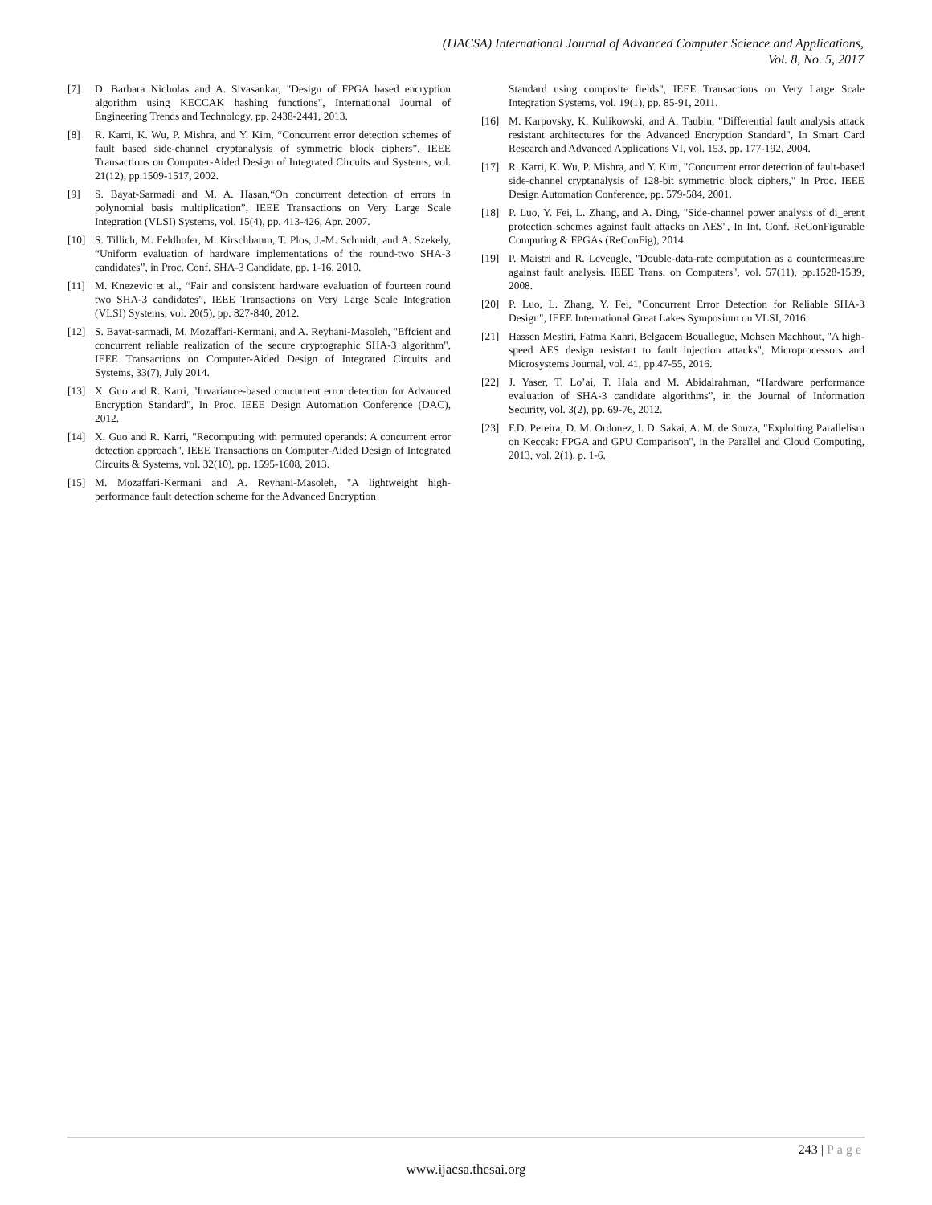(IJACSA) International Journal of Advanced Computer Science and Applications,
Vol. 8, No. 5, 2017
[7] D. Barbara Nicholas and A. Sivasankar, "Design of FPGA based encryption algorithm using KECCAK hashing functions", International Journal of Engineering Trends and Technology, pp. 2438-2441, 2013.
[8] R. Karri, K. Wu, P. Mishra, and Y. Kim, “Concurrent error detection schemes of fault based side-channel cryptanalysis of symmetric block ciphers”, IEEE Transactions on Computer-Aided Design of Integrated Circuits and Systems, vol. 21(12), pp.1509-1517, 2002.
[9] S. Bayat-Sarmadi and M. A. Hasan,“On concurrent detection of errors in polynomial basis multiplication”, IEEE Transactions on Very Large Scale Integration (VLSI) Systems, vol. 15(4), pp. 413-426, Apr. 2007.
[10] S. Tillich, M. Feldhofer, M. Kirschbaum, T. Plos, J.-M. Schmidt, and A. Szekely, “Uniform evaluation of hardware implementations of the round-two SHA-3 candidates”, in Proc. Conf. SHA-3 Candidate, pp. 1-16, 2010.
[11] M. Knezevic et al., “Fair and consistent hardware evaluation of fourteen round two SHA-3 candidates”, IEEE Transactions on Very Large Scale Integration (VLSI) Systems, vol. 20(5), pp. 827-840, 2012.
[12] S. Bayat-sarmadi, M. Mozaffari-Kermani, and A. Reyhani-Masoleh, "Effcient and concurrent reliable realization of the secure cryptographic SHA-3 algorithm", IEEE Transactions on Computer-Aided Design of Integrated Circuits and Systems, 33(7), July 2014.
[13] X. Guo and R. Karri, "Invariance-based concurrent error detection for Advanced Encryption Standard", In Proc. IEEE Design Automation Conference (DAC), 2012.
[14] X. Guo and R. Karri, "Recomputing with permuted operands: A concurrent error detection approach", IEEE Transactions on Computer-Aided Design of Integrated Circuits & Systems, vol. 32(10), pp. 1595-1608, 2013.
[15] M. Mozaffari-Kermani and A. Reyhani-Masoleh, "A lightweight high-performance fault detection scheme for the Advanced Encryption
Standard using composite fields", IEEE Transactions on Very Large Scale Integration Systems, vol. 19(1), pp. 85-91, 2011.
[16] M. Karpovsky, K. Kulikowski, and A. Taubin, "Differential fault analysis attack resistant architectures for the Advanced Encryption Standard", In Smart Card Research and Advanced Applications VI, vol. 153, pp. 177-192, 2004.
[17] R. Karri, K. Wu, P. Mishra, and Y. Kim, "Concurrent error detection of fault-based side-channel cryptanalysis of 128-bit symmetric block ciphers," In Proc. IEEE Design Automation Conference, pp. 579-584, 2001.
[18] P. Luo, Y. Fei, L. Zhang, and A. Ding, "Side-channel power analysis of di_erent protection schemes against fault attacks on AES", In Int. Conf. ReConFigurable Computing & FPGAs (ReConFig), 2014.
[19] P. Maistri and R. Leveugle, "Double-data-rate computation as a countermeasure against fault analysis. IEEE Trans. on Computers", vol. 57(11), pp.1528-1539, 2008.
[20] P. Luo, L. Zhang, Y. Fei, "Concurrent Error Detection for Reliable SHA-3 Design", IEEE International Great Lakes Symposium on VLSI, 2016.
[21] Hassen Mestiri, Fatma Kahri, Belgacem Bouallegue, Mohsen Machhout, "A high-speed AES design resistant to fault injection attacks", Microprocessors and Microsystems Journal, vol. 41, pp.47-55, 2016.
[22] J. Yaser, T. Lo’ai, T. Hala and M. Abidalrahman, “Hardware performance evaluation of SHA-3 candidate algorithms”, in the Journal of Information Security, vol. 3(2), pp. 69-76, 2012.
[23] F.D. Pereira, D. M. Ordonez, I. D. Sakai, A. M. de Souza, "Exploiting Parallelism on Keccak: FPGA and GPU Comparison", in the Parallel and Cloud Computing, 2013, vol. 2(1), p. 1-6.
243 | Page
www.ijacsa.thesai.org